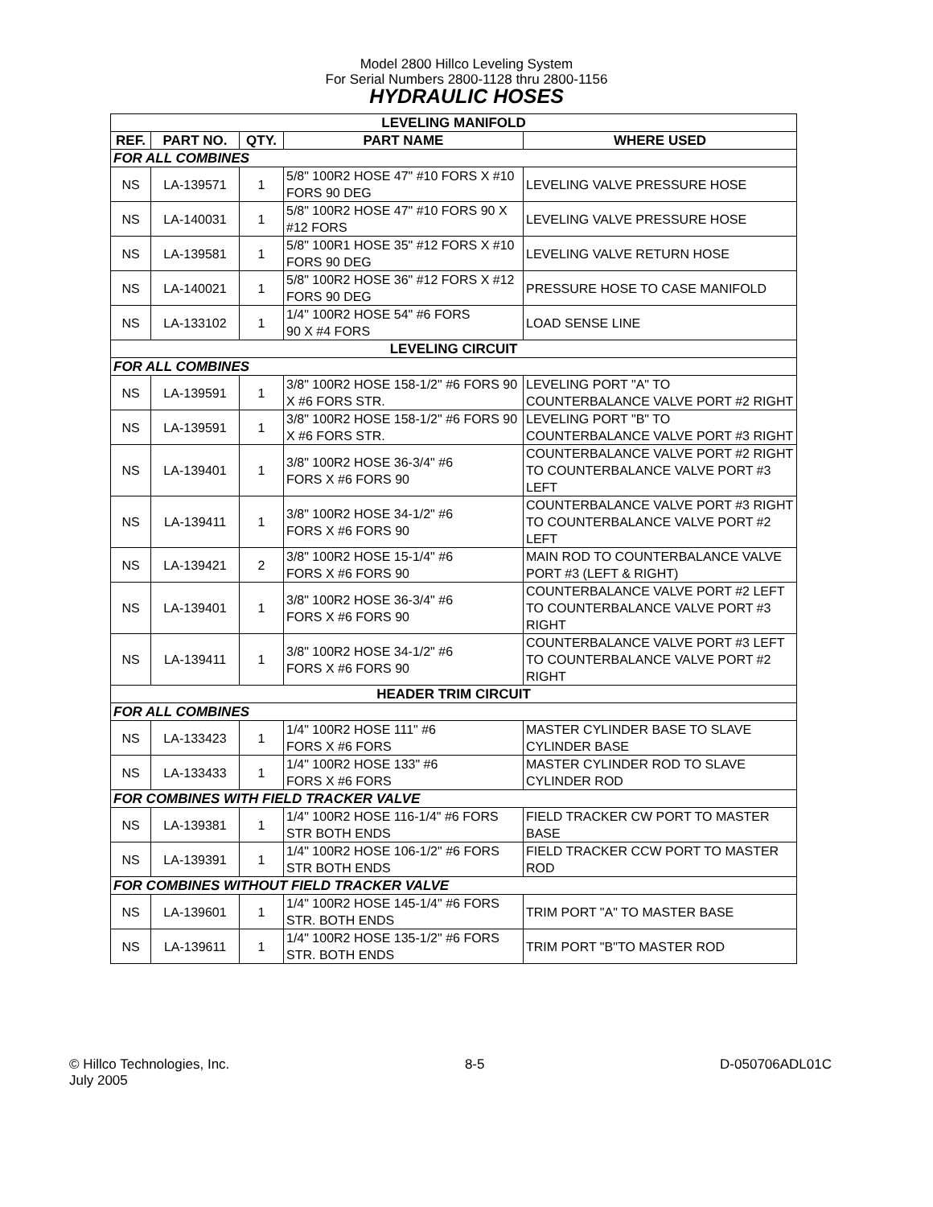Model 2800 Hillco Leveling System
For Serial Numbers 2800-1128 thru 2800-1156
HYDRAULIC HOSES
| LEVELING MANIFOLD | | | | |
| REF. | PART NO. | QTY. | PART NAME | WHERE USED |
| FOR ALL COMBINES | | | | |
| NS | LA-139571 | 1 | 5/8" 100R2 HOSE 47" #10 FORS X #10 FORS 90 DEG | LEVELING VALVE PRESSURE HOSE |
| NS | LA-140031 | 1 | 5/8" 100R2 HOSE 47" #10 FORS 90 X #12 FORS | LEVELING VALVE PRESSURE HOSE |
| NS | LA-139581 | 1 | 5/8" 100R1 HOSE 35" #12 FORS X #10 FORS 90 DEG | LEVELING VALVE RETURN HOSE |
| NS | LA-140021 | 1 | 5/8" 100R2 HOSE 36" #12 FORS X #12 FORS 90 DEG | PRESSURE HOSE TO CASE MANIFOLD |
| NS | LA-133102 | 1 | 1/4" 100R2 HOSE 54" #6 FORS 90 X #4 FORS | LOAD SENSE LINE |
| LEVELING CIRCUIT | | | | |
| FOR ALL COMBINES | | | | |
| NS | LA-139591 | 1 | 3/8" 100R2 HOSE 158-1/2" #6 FORS 90 X #6 FORS STR. | LEVELING PORT "A" TO COUNTERBALANCE VALVE PORT #2 RIGHT |
| NS | LA-139591 | 1 | 3/8" 100R2 HOSE 158-1/2" #6 FORS 90 X #6 FORS STR. | LEVELING PORT "B" TO COUNTERBALANCE VALVE PORT #3 RIGHT |
| NS | LA-139401 | 1 | 3/8" 100R2 HOSE 36-3/4" #6 FORS X #6 FORS 90 | COUNTERBALANCE VALVE PORT #2 RIGHT TO COUNTERBALANCE VALVE PORT #3 LEFT |
| NS | LA-139411 | 1 | 3/8" 100R2 HOSE 34-1/2" #6 FORS X #6 FORS 90 | COUNTERBALANCE VALVE PORT #3 RIGHT TO COUNTERBALANCE VALVE PORT #2 LEFT |
| NS | LA-139421 | 2 | 3/8" 100R2 HOSE 15-1/4" #6 FORS X #6 FORS 90 | MAIN ROD TO COUNTERBALANCE VALVE PORT #3 (LEFT & RIGHT) |
| NS | LA-139401 | 1 | 3/8" 100R2 HOSE 36-3/4" #6 FORS X #6 FORS 90 | COUNTERBALANCE VALVE PORT #2 LEFT TO COUNTERBALANCE VALVE PORT #3 RIGHT |
| NS | LA-139411 | 1 | 3/8" 100R2 HOSE 34-1/2" #6 FORS X #6 FORS 90 | COUNTERBALANCE VALVE PORT #3 LEFT TO COUNTERBALANCE VALVE PORT #2 RIGHT |
| HEADER TRIM CIRCUIT | | | | |
| FOR ALL COMBINES | | | | |
| NS | LA-133423 | 1 | 1/4" 100R2 HOSE 111" #6 FORS X #6 FORS | MASTER CYLINDER BASE TO SLAVE CYLINDER BASE |
| NS | LA-133433 | 1 | 1/4" 100R2 HOSE 133" #6 FORS X #6 FORS | MASTER CYLINDER ROD TO SLAVE CYLINDER ROD |
| FOR COMBINES WITH FIELD TRACKER VALVE | | | | |
| NS | LA-139381 | 1 | 1/4" 100R2 HOSE 116-1/4" #6 FORS STR BOTH ENDS | FIELD TRACKER CW PORT TO MASTER BASE |
| NS | LA-139391 | 1 | 1/4" 100R2 HOSE 106-1/2" #6 FORS STR BOTH ENDS | FIELD TRACKER CCW PORT TO MASTER ROD |
| FOR COMBINES WITHOUT FIELD TRACKER VALVE | | | | |
| NS | LA-139601 | 1 | 1/4" 100R2 HOSE 145-1/4" #6 FORS STR. BOTH ENDS | TRIM PORT "A" TO MASTER BASE |
| NS | LA-139611 | 1 | 1/4" 100R2 HOSE 135-1/2" #6 FORS STR. BOTH ENDS | TRIM PORT "B"TO MASTER ROD |
© Hillco Technologies, Inc.
July 2005
8-5 D-050706ADL01C